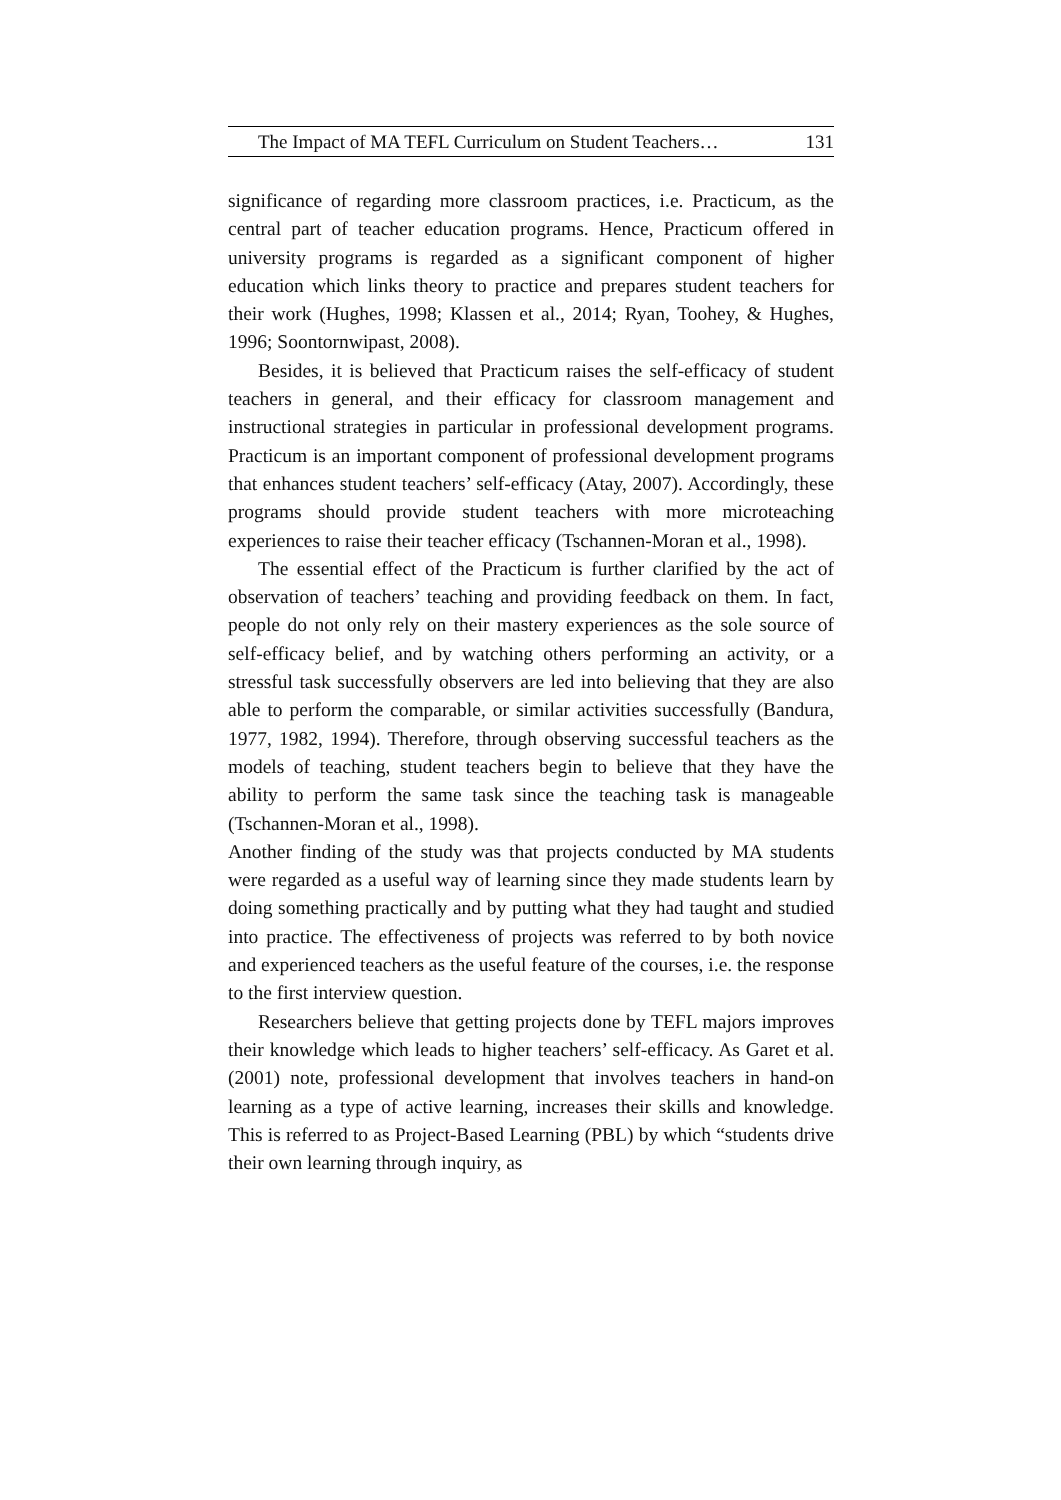The Impact of MA TEFL Curriculum on Student Teachers… 131
significance of regarding more classroom practices, i.e. Practicum, as the central part of teacher education programs. Hence, Practicum offered in university programs is regarded as a significant component of higher education which links theory to practice and prepares student teachers for their work (Hughes, 1998; Klassen et al., 2014; Ryan, Toohey, & Hughes, 1996; Soontornwipast, 2008).
Besides, it is believed that Practicum raises the self-efficacy of student teachers in general, and their efficacy for classroom management and instructional strategies in particular in professional development programs. Practicum is an important component of professional development programs that enhances student teachers’ self-efficacy (Atay, 2007). Accordingly, these programs should provide student teachers with more microteaching experiences to raise their teacher efficacy (Tschannen-Moran et al., 1998).
The essential effect of the Practicum is further clarified by the act of observation of teachers’ teaching and providing feedback on them. In fact, people do not only rely on their mastery experiences as the sole source of self-efficacy belief, and by watching others performing an activity, or a stressful task successfully observers are led into believing that they are also able to perform the comparable, or similar activities successfully (Bandura, 1977, 1982, 1994). Therefore, through observing successful teachers as the models of teaching, student teachers begin to believe that they have the ability to perform the same task since the teaching task is manageable (Tschannen-Moran et al., 1998).
Another finding of the study was that projects conducted by MA students were regarded as a useful way of learning since they made students learn by doing something practically and by putting what they had taught and studied into practice. The effectiveness of projects was referred to by both novice and experienced teachers as the useful feature of the courses, i.e. the response to the first interview question.
Researchers believe that getting projects done by TEFL majors improves their knowledge which leads to higher teachers’ self-efficacy. As Garet et al. (2001) note, professional development that involves teachers in hand-on learning as a type of active learning, increases their skills and knowledge. This is referred to as Project-Based Learning (PBL) by which “students drive their own learning through inquiry, as